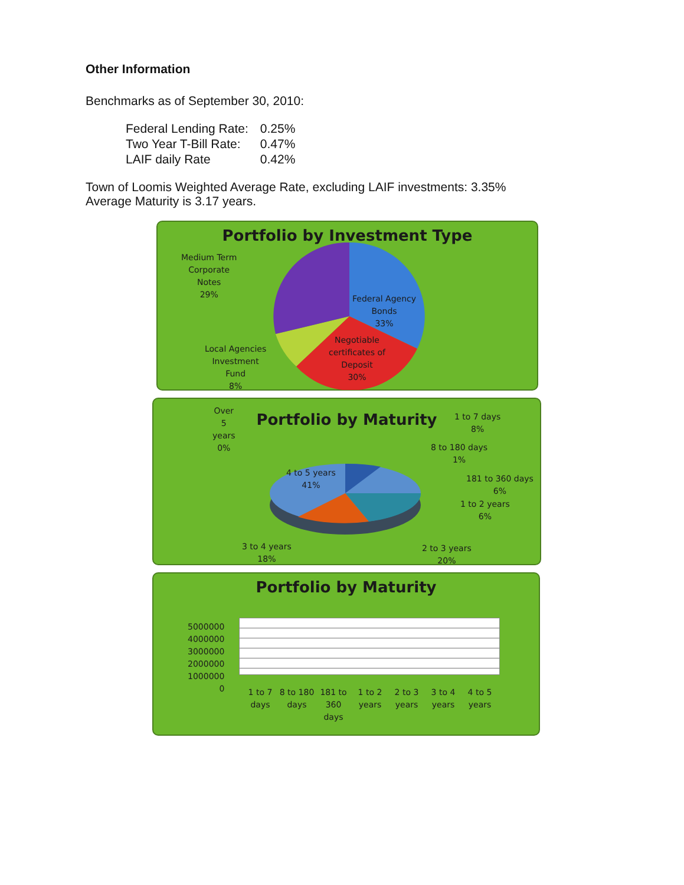Other Information
Benchmarks as of September 30, 2010:
| Federal Lending Rate: | 0.25% |
| Two Year T-Bill Rate: | 0.47% |
| LAIF daily Rate | 0.42% |
Town of Loomis Weighted Average Rate, excluding LAIF investments: 3.35%
Average Maturity is 3.17 years.
Portfolio by Investment Type
Medium Term
Corporate
Notes
29%
Federal Agency
Bonds
33%
Negotiable
certificates of
Deposit
30%
Local Agencies
Investment
Fund
8%
Portfolio by Maturity
Over
5
years
0%
1 to 7 days
8%
8 to 180 days
1%
181 to 360 days
6%
1 to 2 years
6%
4 to 5 years
41%
3 to 4 years
18%
2 to 3 years
20%
Portfolio by Maturity
5000000
4000000
3000000
2000000
1000000
0
| 1 to 7 days | 8 to 180 days | 181 to 360 days | 1 to 2 years | 2 to 3 years | 3 to 4 years | 4 to 5 years |